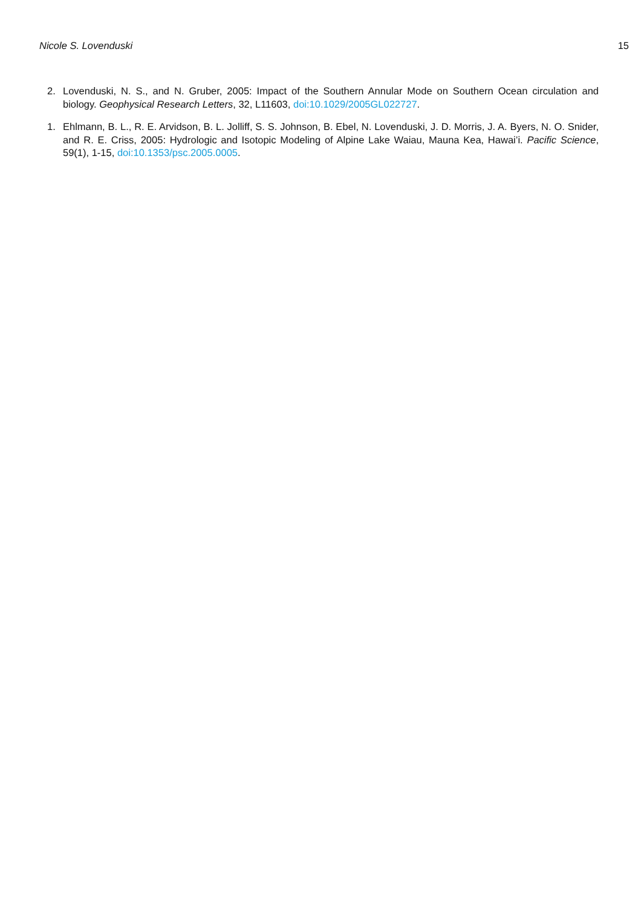Nicole S. Lovenduski 15
2. Lovenduski, N. S., and N. Gruber, 2005: Impact of the Southern Annular Mode on Southern Ocean circulation and biology. Geophysical Research Letters, 32, L11603, doi:10.1029/2005GL022727.
1. Ehlmann, B. L., R. E. Arvidson, B. L. Jolliff, S. S. Johnson, B. Ebel, N. Lovenduski, J. D. Morris, J. A. Byers, N. O. Snider, and R. E. Criss, 2005: Hydrologic and Isotopic Modeling of Alpine Lake Waiau, Mauna Kea, Hawai’i. Pacific Science, 59(1), 1-15, doi:10.1353/psc.2005.0005.